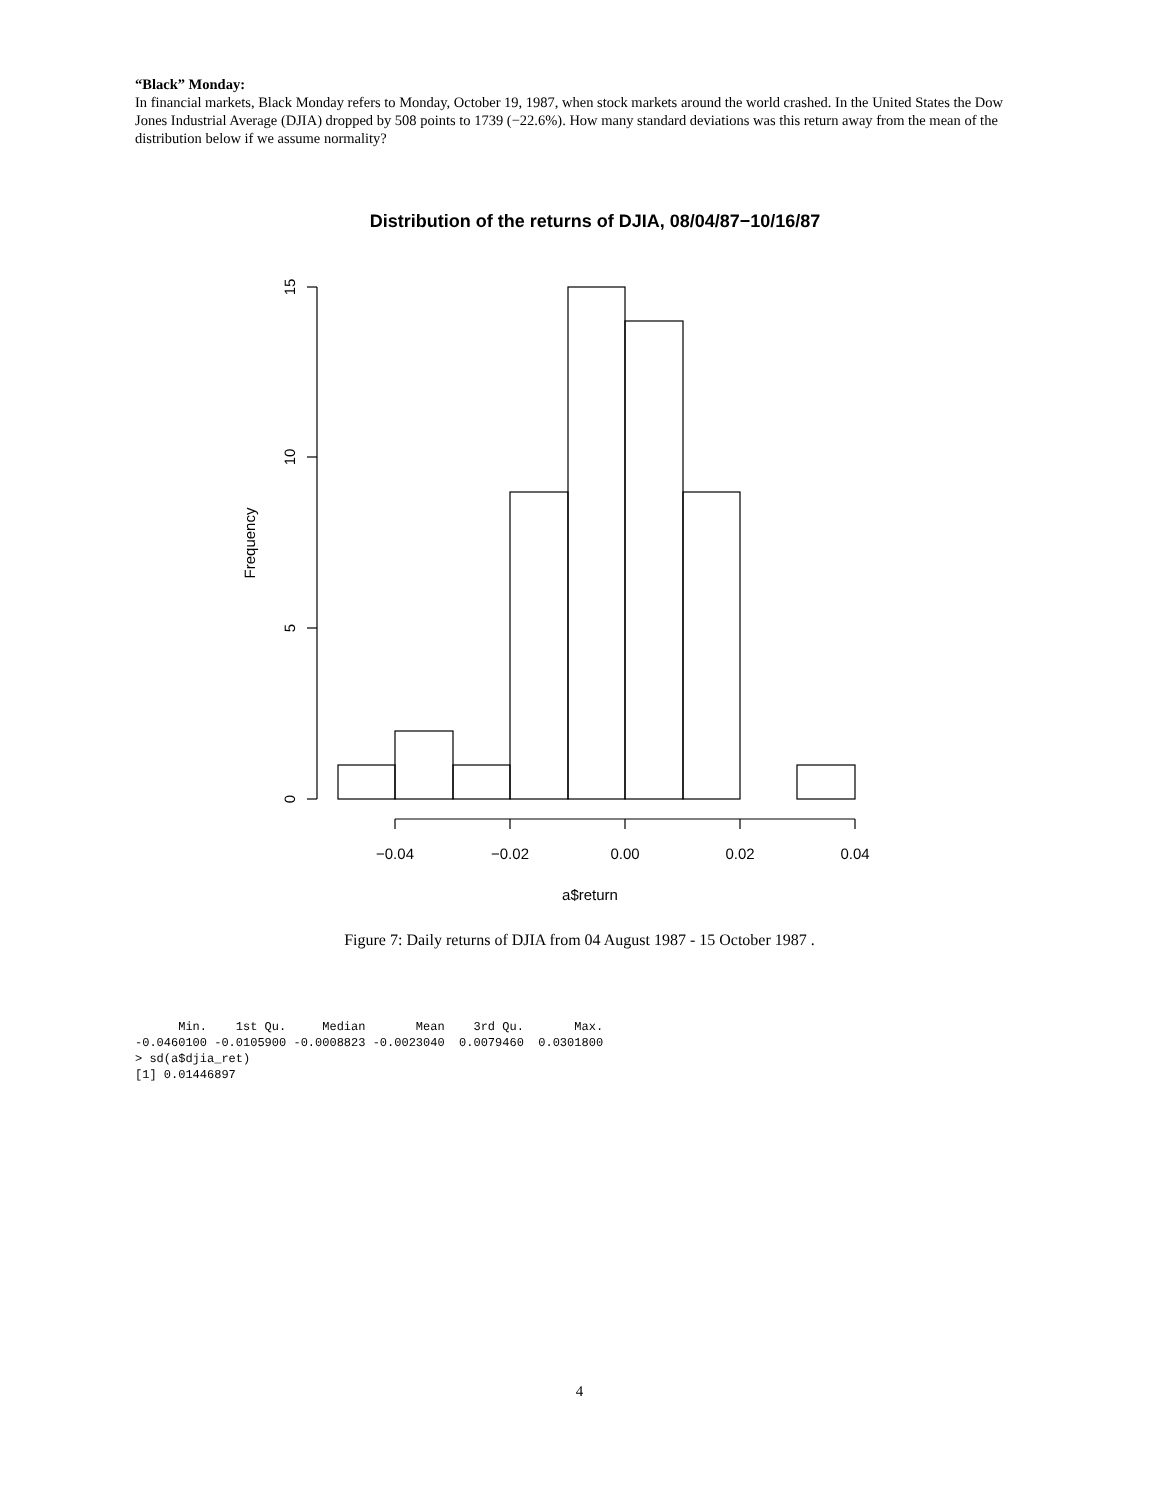“Black” Monday:
In financial markets, Black Monday refers to Monday, October 19, 1987, when stock markets around the world crashed. In the United States the Dow Jones Industrial Average (DJIA) dropped by 508 points to 1739 (−22.6%). How many standard deviations was this return away from the mean of the distribution below if we assume normality?
Distribution of the returns of DJIA, 08/04/87−10/16/87
−0.04
−0.02
0.00
0.02
0.04
a$return
0
5
10
15
Frequency
Figure 7: Daily returns of DJIA from 04 August 1987 - 15 October 1987 .
      Min.    1st Qu.     Median       Mean    3rd Qu.       Max.
-0.0460100 -0.0105900 -0.0008823 -0.0023040  0.0079460  0.0301800
> sd(a$djia_ret)
[1] 0.01446897
4